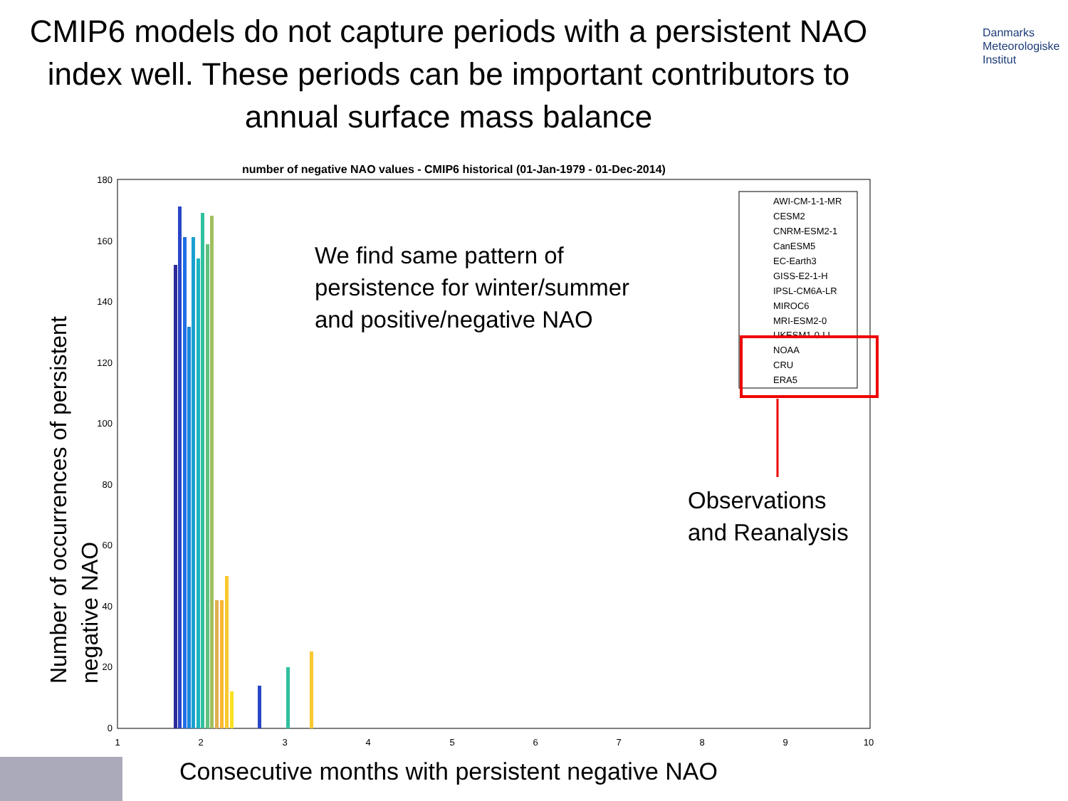CMIP6 models do not capture periods with a persistent NAO index well. These periods can be important contributors to annual surface mass balance
Danmarks
Meteorologiske
Institut
number of negative NAO values - CMIP6 historical (01-Jan-1979 - 01-Dec-2014)
180
160
140
120
100
80
60
40
20
0
1
2
3
4
5
6
7
8
9
10
AWI-CM-1-1-MR
CESM2
CNRM-ESM2-1
CanESM5
EC-Earth3
GISS-E2-1-H
IPSL-CM6A-LR
MIROC6
MRI-ESM2-0
UKESM1-0-LL
NOAA
CRU
ERA5
We find same pattern of
persistence for winter/summer
and positive/negative NAO
Observations
and Reanalysis
Number of occurrences of persistent negative NAO
Consecutive months with persistent negative NAO